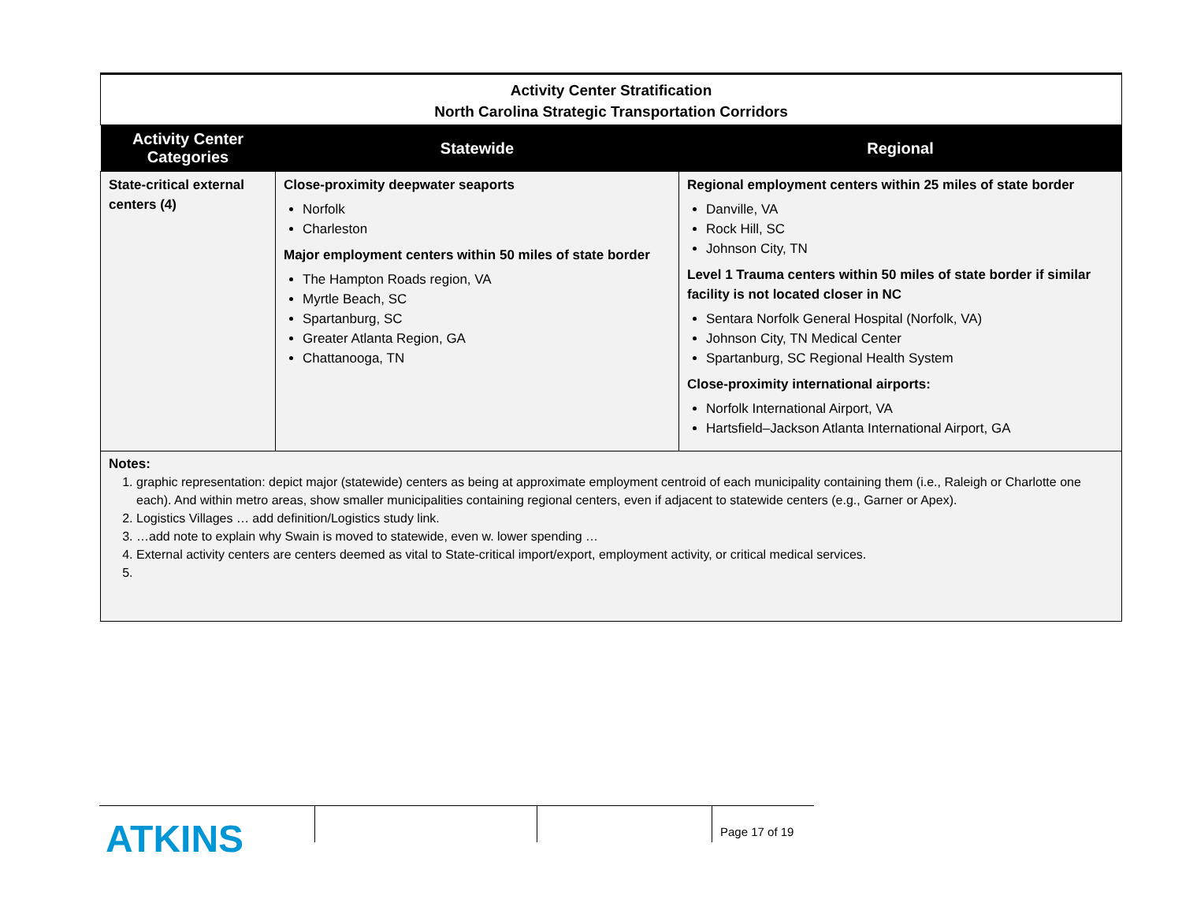Activity Center Stratification
North Carolina Strategic Transportation Corridors
| Activity Center Categories | Statewide | Regional |
| --- | --- | --- |
| State-critical external centers (4) | Close-proximity deepwater seaports Norfolk Charleston Major employment centers within 50 miles of state border The Hampton Roads region, VA Myrtle Beach, SC Spartanburg, SC Greater Atlanta Region, GA Chattanooga, TN | Regional employment centers within 25 miles of state border Danville, VA Rock Hill, SC Johnson City, TN Level 1 Trauma centers within 50 miles of state border if similar facility is not located closer in NC Sentara Norfolk General Hospital (Norfolk, VA) Johnson City, TN Medical Center Spartanburg, SC Regional Health System Close-proximity international airports: Norfolk International Airport, VA Hartsfield–Jackson Atlanta International Airport, GA |
Notes:
1. graphic representation: depict major (statewide) centers as being at approximate employment centroid of each municipality containing them (i.e., Raleigh or Charlotte one each). And within metro areas, show smaller municipalities containing regional centers, even if adjacent to statewide centers (e.g., Garner or Apex).
2. Logistics Villages … add definition/Logistics study link.
3. …add note to explain why Swain is moved to statewide, even w. lower spending …
4. External activity centers are centers deemed as vital to State-critical import/export, employment activity, or critical medical services.
ATKINS
Page 17 of 19